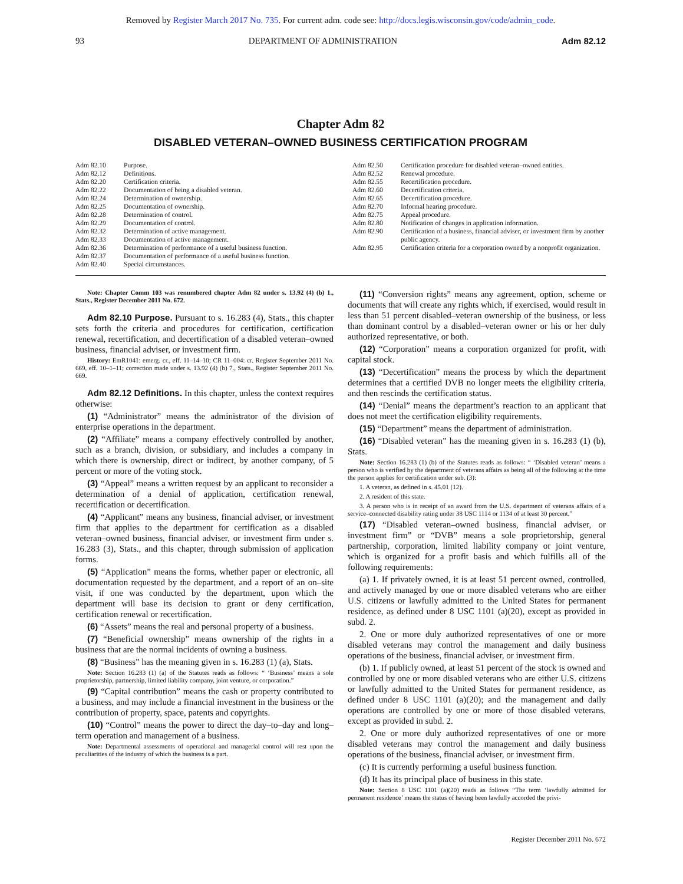Removed by Register March 2017 No. 735. For current adm. code see: http://docs.legis.wisconsin.gov/code/admin_code.
93 DEPARTMENT OF ADMINISTRATION Adm 82.12
Chapter Adm 82
DISABLED VETERAN–OWNED BUSINESS CERTIFICATION PROGRAM
Adm 82.10 Purpose.
Adm 82.12 Definitions.
Adm 82.20 Certification criteria.
Adm 82.22 Documentation of being a disabled veteran.
Adm 82.24 Determination of ownership.
Adm 82.25 Documentation of ownership.
Adm 82.28 Determination of control.
Adm 82.29 Documentation of control.
Adm 82.32 Determination of active management.
Adm 82.33 Documentation of active management.
Adm 82.36 Determination of performance of a useful business function.
Adm 82.37 Documentation of performance of a useful business function.
Adm 82.40 Special circumstances.
Adm 82.50 Certification procedure for disabled veteran–owned entities.
Adm 82.52 Renewal procedure.
Adm 82.55 Recertification procedure.
Adm 82.60 Decertification criteria.
Adm 82.65 Decertification procedure.
Adm 82.70 Informal hearing procedure.
Adm 82.75 Appeal procedure.
Adm 82.80 Notification of changes in application information.
Adm 82.90 Certification of a business, financial adviser, or investment firm by another public agency.
Adm 82.95 Certification criteria for a corporation owned by a nonprofit organization.
Note: Chapter Comm 103 was renumbered chapter Adm 82 under s. 13.92 (4) (b) 1., Stats., Register December 2011 No. 672.
Adm 82.10 Purpose. Pursuant to s. 16.283 (4), Stats., this chapter sets forth the criteria and procedures for certification, certification renewal, recertification, and decertification of a disabled veteran–owned business, financial adviser, or investment firm.
History: EmR1041: emerg. cr., eff. 11–14–10; CR 11–004: cr. Register September 2011 No. 669, eff. 10–1–11; correction made under s. 13.92 (4) (b) 7., Stats., Register September 2011 No. 669.
Adm 82.12 Definitions. In this chapter, unless the context requires otherwise:
(1) “Administrator” means the administrator of the division of enterprise operations in the department.
(2) “Affiliate” means a company effectively controlled by another, such as a branch, division, or subsidiary, and includes a company in which there is ownership, direct or indirect, by another company, of 5 percent or more of the voting stock.
(3) “Appeal” means a written request by an applicant to reconsider a determination of a denial of application, certification renewal, recertification or decertification.
(4) “Applicant” means any business, financial adviser, or investment firm that applies to the department for certification as a disabled veteran–owned business, financial adviser, or investment firm under s. 16.283 (3), Stats., and this chapter, through submission of application forms.
(5) “Application” means the forms, whether paper or electronic, all documentation requested by the department, and a report of an on–site visit, if one was conducted by the department, upon which the department will base its decision to grant or deny certification, certification renewal or recertification.
(6) “Assets” means the real and personal property of a business.
(7) “Beneficial ownership” means ownership of the rights in a business that are the normal incidents of owning a business.
(8) “Business” has the meaning given in s. 16.283 (1) (a), Stats.
Note: Section 16.283 (1) (a) of the Statutes reads as follows: “ ‘Business’ means a sole proprietorship, partnership, limited liability company, joint venture, or corporation.”
(9) “Capital contribution” means the cash or property contributed to a business, and may include a financial investment in the business or the contribution of property, space, patents and copyrights.
(10) “Control” means the power to direct the day–to–day and long–term operation and management of a business.
Note: Departmental assessments of operational and managerial control will rest upon the peculiarities of the industry of which the business is a part.
(11) “Conversion rights” means any agreement, option, scheme or documents that will create any rights which, if exercised, would result in less than 51 percent disabled–veteran ownership of the business, or less than dominant control by a disabled–veteran owner or his or her duly authorized representative, or both.
(12) “Corporation” means a corporation organized for profit, with capital stock.
(13) “Decertification” means the process by which the department determines that a certified DVB no longer meets the eligibility criteria, and then rescinds the certification status.
(14) “Denial” means the department’s reaction to an applicant that does not meet the certification eligibility requirements.
(15) “Department” means the department of administration.
(16) “Disabled veteran” has the meaning given in s. 16.283 (1) (b), Stats.
Note: Section 16.283 (1) (b) of the Statutes reads as follows: “ ‘Disabled veteran’ means a person who is verified by the department of veterans affairs as being all of the following at the time the person applies for certification under sub. (3):
1. A veteran, as defined in s. 45.01 (12).
2. A resident of this state.
3. A person who is in receipt of an award from the U.S. department of veterans affairs of a service–connected disability rating under 38 USC 1114 or 1134 of at least 30 percent.”
(17) “Disabled veteran–owned business, financial adviser, or investment firm” or “DVB” means a sole proprietorship, general partnership, corporation, limited liability company or joint venture, which is organized for a profit basis and which fulfills all of the following requirements:
(a) 1. If privately owned, it is at least 51 percent owned, controlled, and actively managed by one or more disabled veterans who are either U.S. citizens or lawfully admitted to the United States for permanent residence, as defined under 8 USC 1101 (a)(20), except as provided in subd. 2.
2. One or more duly authorized representatives of one or more disabled veterans may control the management and daily business operations of the business, financial adviser, or investment firm.
(b) 1. If publicly owned, at least 51 percent of the stock is owned and controlled by one or more disabled veterans who are either U.S. citizens or lawfully admitted to the United States for permanent residence, as defined under 8 USC 1101 (a)(20); and the management and daily operations are controlled by one or more of those disabled veterans, except as provided in subd. 2.
2. One or more duly authorized representatives of one or more disabled veterans may control the management and daily business operations of the business, financial adviser, or investment firm.
(c) It is currently performing a useful business function.
(d) It has its principal place of business in this state.
Note: Section 8 USC 1101 (a)(20) reads as follows “The term ‘lawfully admitted for permanent residence’ means the status of having been lawfully accorded the privi-
Register December 2011 No. 672